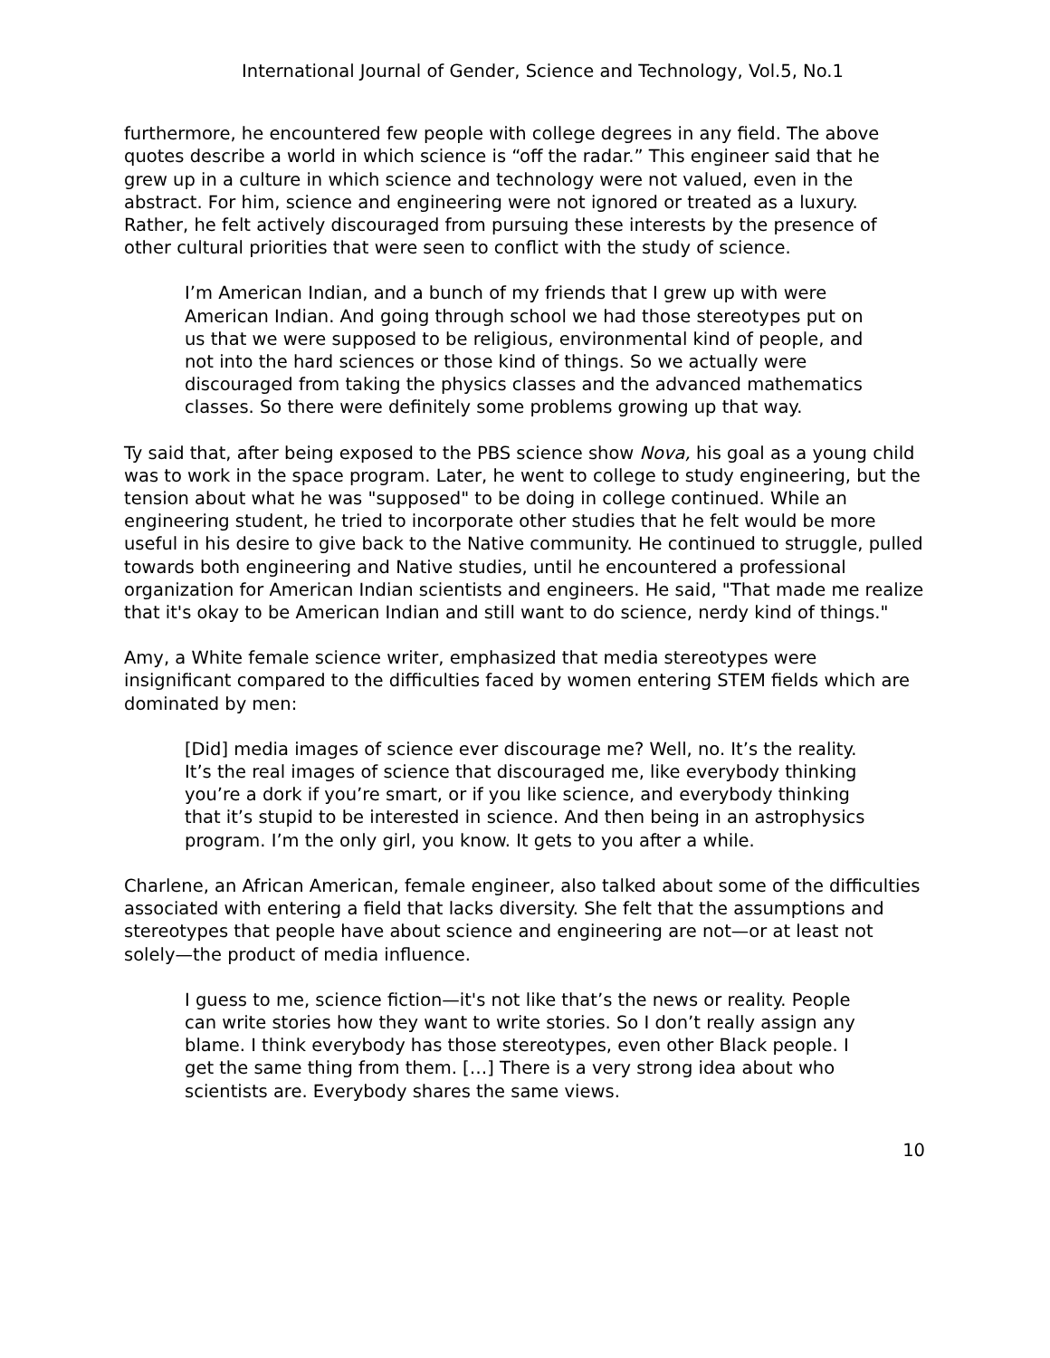International Journal of Gender, Science and Technology, Vol.5, No.1
furthermore, he encountered few people with college degrees in any field. The above quotes describe a world in which science is “off the radar.” This engineer said that he grew up in a culture in which science and technology were not valued, even in the abstract. For him, science and engineering were not ignored or treated as a luxury. Rather, he felt actively discouraged from pursuing these interests by the presence of other cultural priorities that were seen to conflict with the study of science.
I’m American Indian, and a bunch of my friends that I grew up with were American Indian. And going through school we had those stereotypes put on us that we were supposed to be religious, environmental kind of people, and not into the hard sciences or those kind of things. So we actually were discouraged from taking the physics classes and the advanced mathematics classes. So there were definitely some problems growing up that way.
Ty said that, after being exposed to the PBS science show Nova, his goal as a young child was to work in the space program. Later, he went to college to study engineering, but the tension about what he was "supposed" to be doing in college continued. While an engineering student, he tried to incorporate other studies that he felt would be more useful in his desire to give back to the Native community. He continued to struggle, pulled towards both engineering and Native studies, until he encountered a professional organization for American Indian scientists and engineers. He said, "That made me realize that it's okay to be American Indian and still want to do science, nerdy kind of things."
Amy, a White female science writer, emphasized that media stereotypes were insignificant compared to the difficulties faced by women entering STEM fields which are dominated by men:
[Did] media images of science ever discourage me? Well, no. It’s the reality. It’s the real images of science that discouraged me, like everybody thinking you’re a dork if you’re smart, or if you like science, and everybody thinking that it’s stupid to be interested in science. And then being in an astrophysics program. I’m the only girl, you know. It gets to you after a while.
Charlene, an African American, female engineer, also talked about some of the difficulties associated with entering a field that lacks diversity. She felt that the assumptions and stereotypes that people have about science and engineering are not—or at least not solely—the product of media influence.
I guess to me, science fiction—it's not like that’s the news or reality. People can write stories how they want to write stories. So I don’t really assign any blame. I think everybody has those stereotypes, even other Black people. I get the same thing from them. […] There is a very strong idea about who scientists are. Everybody shares the same views.
10